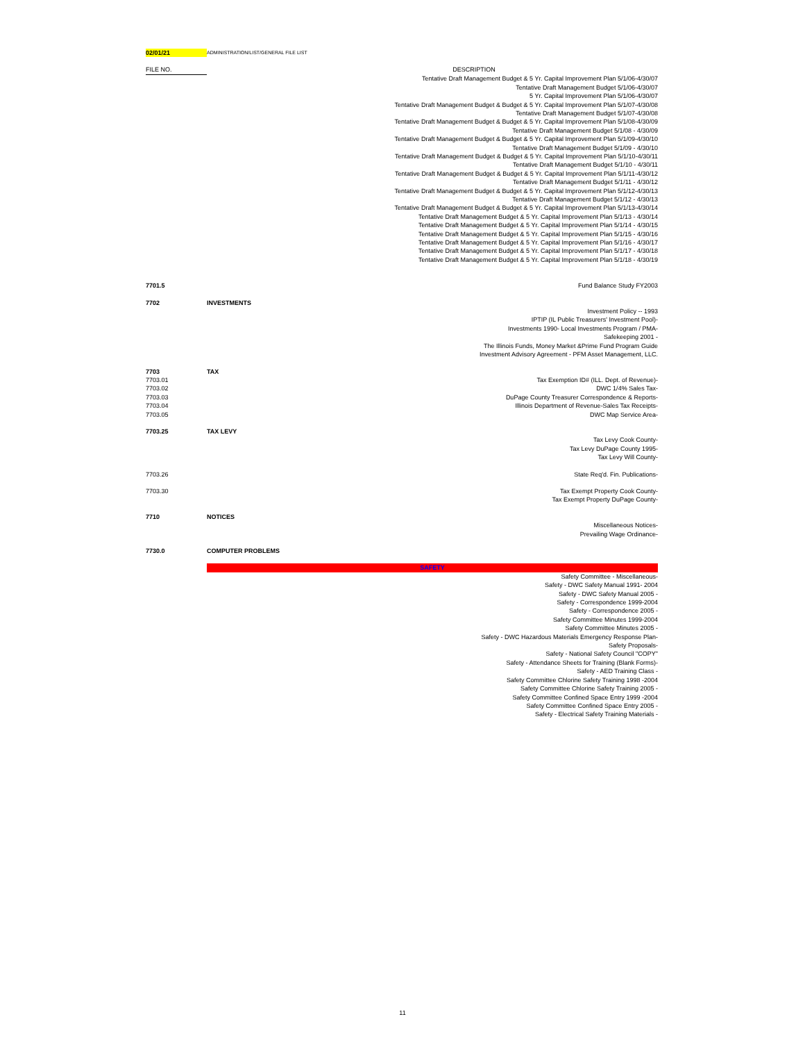| 02/01/21 | ADMINISTRATION/LIST/GENERAL FILE LIST | |
| FILE NO. | | DESCRIPTION |
| | | Tentative Draft Management Budget & 5 Yr. Capital Improvement Plan 5/1/06-4/30/07 Tentative Draft Management Budget 5/1/06-4/30/07 5 Yr. Capital Improvement Plan 5/1/06-4/30/07 Tentative Draft Management Budget & Budget & 5 Yr. Capital Improvement Plan 5/1/07-4/30/08 Tentative Draft Management Budget 5/1/07-4/30/08 Tentative Draft Management Budget & Budget & 5 Yr. Capital Improvement Plan 5/1/08-4/30/09 Tentative Draft Management Budget 5/1/08 - 4/30/09 Tentative Draft Management Budget & Budget & 5 Yr. Capital Improvement Plan 5/1/09-4/30/10 Tentative Draft Management Budget 5/1/09 - 4/30/10 Tentative Draft Management Budget & Budget & 5 Yr. Capital Improvement Plan 5/1/10-4/30/11 Tentative Draft Management Budget 5/1/10 - 4/30/11 Tentative Draft Management Budget & Budget & 5 Yr. Capital Improvement Plan 5/1/11-4/30/12 Tentative Draft Management Budget 5/1/11 - 4/30/12 Tentative Draft Management Budget & Budget & 5 Yr. Capital Improvement Plan 5/1/12-4/30/13 Tentative Draft Management Budget 5/1/12 - 4/30/13 Tentative Draft Management Budget & Budget & 5 Yr. Capital Improvement Plan 5/1/13-4/30/14 Tentative Draft Management Budget & 5 Yr. Capital Improvement Plan 5/1/13 - 4/30/14 Tentative Draft Management Budget & 5 Yr. Capital Improvement Plan 5/1/14 - 4/30/15 Tentative Draft Management Budget & 5 Yr. Capital Improvement Plan 5/1/15 - 4/30/16 Tentative Draft Management Budget & 5 Yr. Capital Improvement Plan 5/1/16 - 4/30/17 Tentative Draft Management Budget & 5 Yr. Capital Improvement Plan 5/1/17 - 4/30/18 Tentative Draft Management Budget & 5 Yr. Capital Improvement Plan 5/1/18 - 4/30/19 |
| 7701.5 | | Fund Balance Study FY2003 |
| 7702 | INVESTMENTS | |
| | | Investment Policy -- 1993 IPTIP (IL Public Treasurers' Investment Pool)- Investments 1990- Local Investments Program / PMA- Safekeeping 2001 - The Illinois Funds, Money Market &Prime Fund Program Guide Investment Advisory Agreement - PFM Asset Management, LLC. |
| 7703 | TAX | |
| 7703.01 | | Tax Exemption ID# (ILL. Dept. of Revenue)- |
| 7703.02 | | DWC 1/4% Sales Tax- |
| 7703.03 | | DuPage County Treasurer Correspondence & Reports- |
| 7703.04 | | Illinois Department of Revenue-Sales Tax Receipts- |
| 7703.05 | | DWC Map Service Area- |
| 7703.25 | TAX LEVY | |
| | | Tax Levy Cook County- Tax Levy DuPage County 1995- Tax Levy Will County- |
| 7703.26 | | State Req'd. Fin. Publications- |
| 7703.30 | | Tax Exempt Property Cook County- Tax Exempt Property DuPage County- |
| 7710 | NOTICES | |
| | | Miscellaneous Notices- Prevailing Wage Ordinance- |
| 7730.0 | COMPUTER PROBLEMS | |
| | SAFETY | |
| | | Safety Committee - Miscellaneous- Safety - DWC Safety Manual 1991- 2004 Safety - DWC Safety Manual 2005 - Safety - Correspondence 1999-2004 Safety - Correspondence 2005 - Safety Committee Minutes 1999-2004 Safety Committee Minutes 2005 - Safety - DWC Hazardous Materials Emergency Response Plan- Safety Proposals- Safety - National Safety Council "COPY" Safety - Attendance Sheets for Training (Blank Forms)- Safety - AED Training Class - Safety Committee Chlorine Safety Training 1998 -2004 Safety Committee Chlorine Safety Training 2005 - Safety Committee Confined Space Entry 1999 -2004 Safety Committee Confined Space Entry 2005 - Safety - Electrical Safety Training Materials - |
11